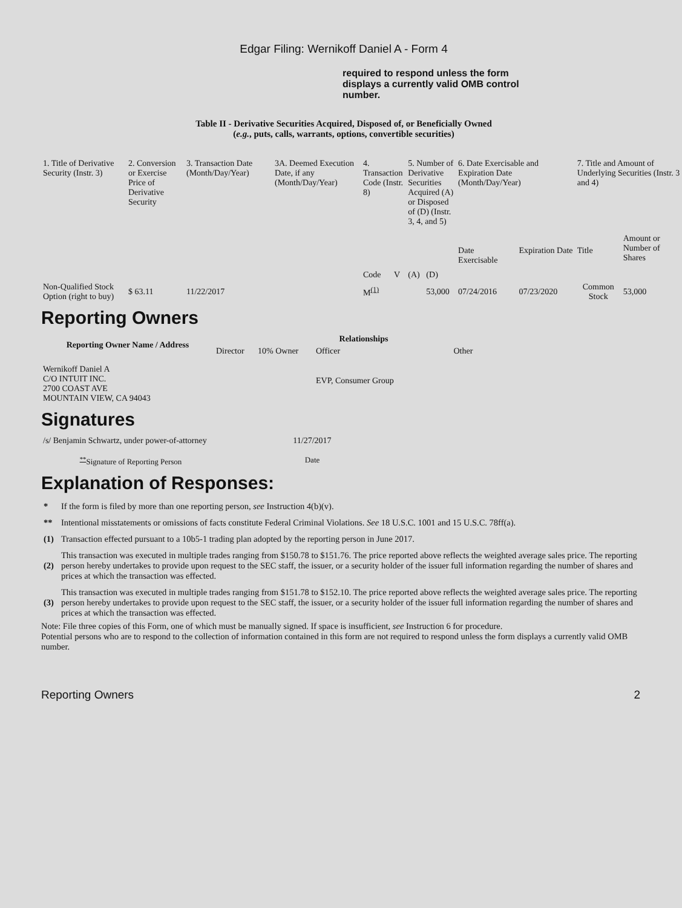Edgar Filing: Wernikoff Daniel A - Form 4
required to respond unless the form displays a currently valid OMB control number.
Table II - Derivative Securities Acquired, Disposed of, or Beneficially Owned
(e.g., puts, calls, warrants, options, convertible securities)
| 1. Title of Derivative Security (Instr. 3) | 2. Conversion or Exercise Price of Derivative Security | 3. Transaction Date (Month/Day/Year) | 3A. Deemed Execution Date, if any (Month/Day/Year) | 4. Transaction Code (Instr. 8) | | 5. Number of Derivative Securities Acquired (A) or Disposed of (D) (Instr. 3, 4, and 5) | | 6. Date Exercisable and Expiration Date (Month/Day/Year) | | 7. Title and Amount of Underlying Securities (Instr. 3 and 4) | |
| --- | --- | --- | --- | --- | --- | --- | --- | --- | --- | --- | --- |
| | | | | Code | V | (A) | (D) | Date Exercisable | Expiration Date | Title | Amount or Number of Shares |
| Non-Qualified Stock Option (right to buy) | $ 63.11 | 11/22/2017 | | M<sup>(1)</sup> | | | 53,000 | 07/24/2016 | 07/23/2020 | Common Stock | 53,000 |
Reporting Owners
| Reporting Owner Name / Address | Relationships | | | |
| --- | --- | --- | --- | --- |
| | Director | 10% Owner | Officer | Other |
| Wernikoff Daniel A C/O INTUIT INC. 2700 COAST AVE MOUNTAIN VIEW, CA 94043 | | | EVP, Consumer Group | |
Signatures
| /s/ Benjamin Schwartz, under power-of-attorney | 11/27/2017 |
| <sup>**</sup> Signature of Reporting Person | Date |
Explanation of Responses:
| * | If the form is filed by more than one reporting person, see Instruction 4(b)(v). |
| ** | Intentional misstatements or omissions of facts constitute Federal Criminal Violations. See 18 U.S.C. 1001 and 15 U.S.C. 78ff(a). |
| (1) | Transaction effected pursuant to a 10b5-1 trading plan adopted by the reporting person in June 2017. |
| (2) | This transaction was executed in multiple trades ranging from $150.78 to $151.76. The price reported above reflects the weighted average sales price. The reporting person hereby undertakes to provide upon request to the SEC staff, the issuer, or a security holder of the issuer full information regarding the number of shares and prices at which the transaction was effected. |
| (3) | This transaction was executed in multiple trades ranging from $151.78 to $152.10. The price reported above reflects the weighted average sales price. The reporting person hereby undertakes to provide upon request to the SEC staff, the issuer, or a security holder of the issuer full information regarding the number of shares and prices at which the transaction was effected. |
Note: File three copies of this Form, one of which must be manually signed. If space is insufficient, see Instruction 6 for procedure.
Potential persons who are to respond to the collection of information contained in this form are not required to respond unless the form displays a currently valid OMB number.
Reporting Owners 2